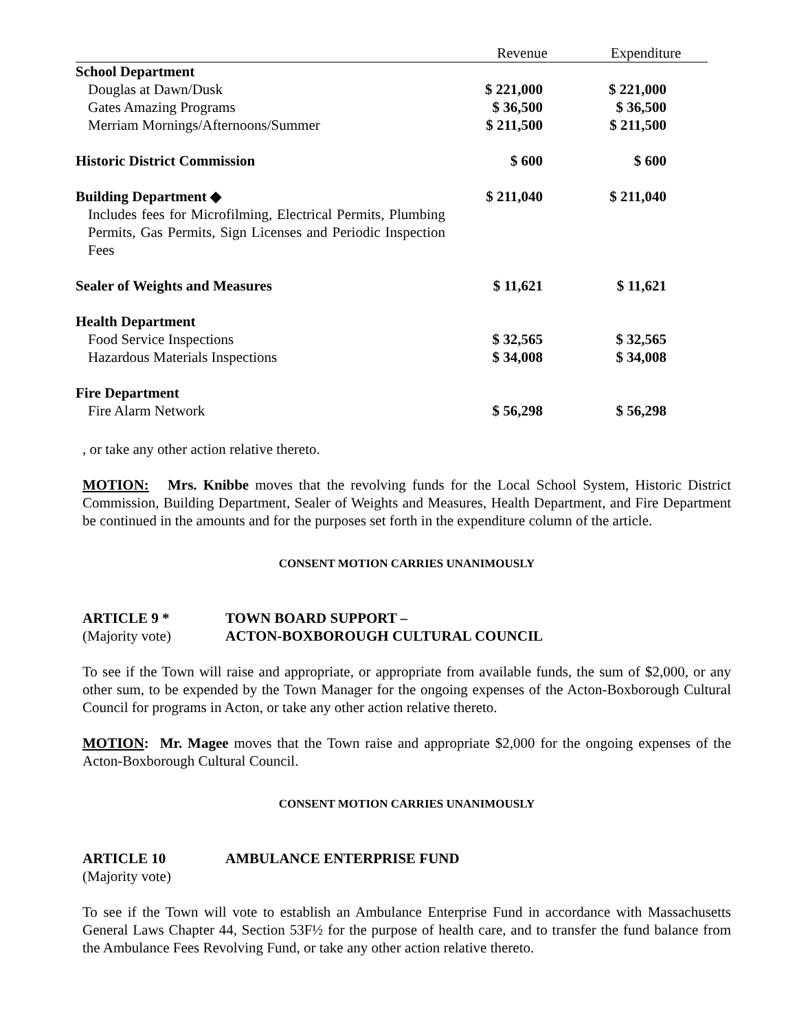| | Revenue | Expenditure |
| --- | --- | --- |
| School Department | | |
| Douglas at Dawn/Dusk | $ 221,000 | $ 221,000 |
| Gates Amazing Programs | $ 36,500 | $ 36,500 |
| Merriam Mornings/Afternoons/Summer | $ 211,500 | $ 211,500 |
| Historic District Commission | $ 600 | $ 600 |
| Building Department ◆ Includes fees for Microfilming, Electrical Permits, Plumbing Permits, Gas Permits, Sign Licenses and Periodic Inspection Fees | $ 211,040 | $ 211,040 |
| Sealer of Weights and Measures | $ 11,621 | $ 11,621 |
| Health Department | | |
| Food Service Inspections | $ 32,565 | $ 32,565 |
| Hazardous Materials Inspections | $ 34,008 | $ 34,008 |
| Fire Department | | |
| Fire Alarm Network | $ 56,298 | $ 56,298 |
, or take any other action relative thereto.
MOTION: Mrs. Knibbe moves that the revolving funds for the Local School System, Historic District Commission, Building Department, Sealer of Weights and Measures, Health Department, and Fire Department be continued in the amounts and for the purposes set forth in the expenditure column of the article.
CONSENT MOTION CARRIES UNANIMOUSLY
ARTICLE 9 * TOWN BOARD SUPPORT –
(Majority vote) ACTON-BOXBOROUGH CULTURAL COUNCIL
To see if the Town will raise and appropriate, or appropriate from available funds, the sum of $2,000, or any other sum, to be expended by the Town Manager for the ongoing expenses of the Acton-Boxborough Cultural Council for programs in Acton, or take any other action relative thereto.
MOTION: Mr. Magee moves that the Town raise and appropriate $2,000 for the ongoing expenses of the Acton-Boxborough Cultural Council.
CONSENT MOTION CARRIES UNANIMOUSLY
ARTICLE 10 AMBULANCE ENTERPRISE FUND
(Majority vote)
To see if the Town will vote to establish an Ambulance Enterprise Fund in accordance with Massachusetts General Laws Chapter 44, Section 53F½ for the purpose of health care, and to transfer the fund balance from the Ambulance Fees Revolving Fund, or take any other action relative thereto.